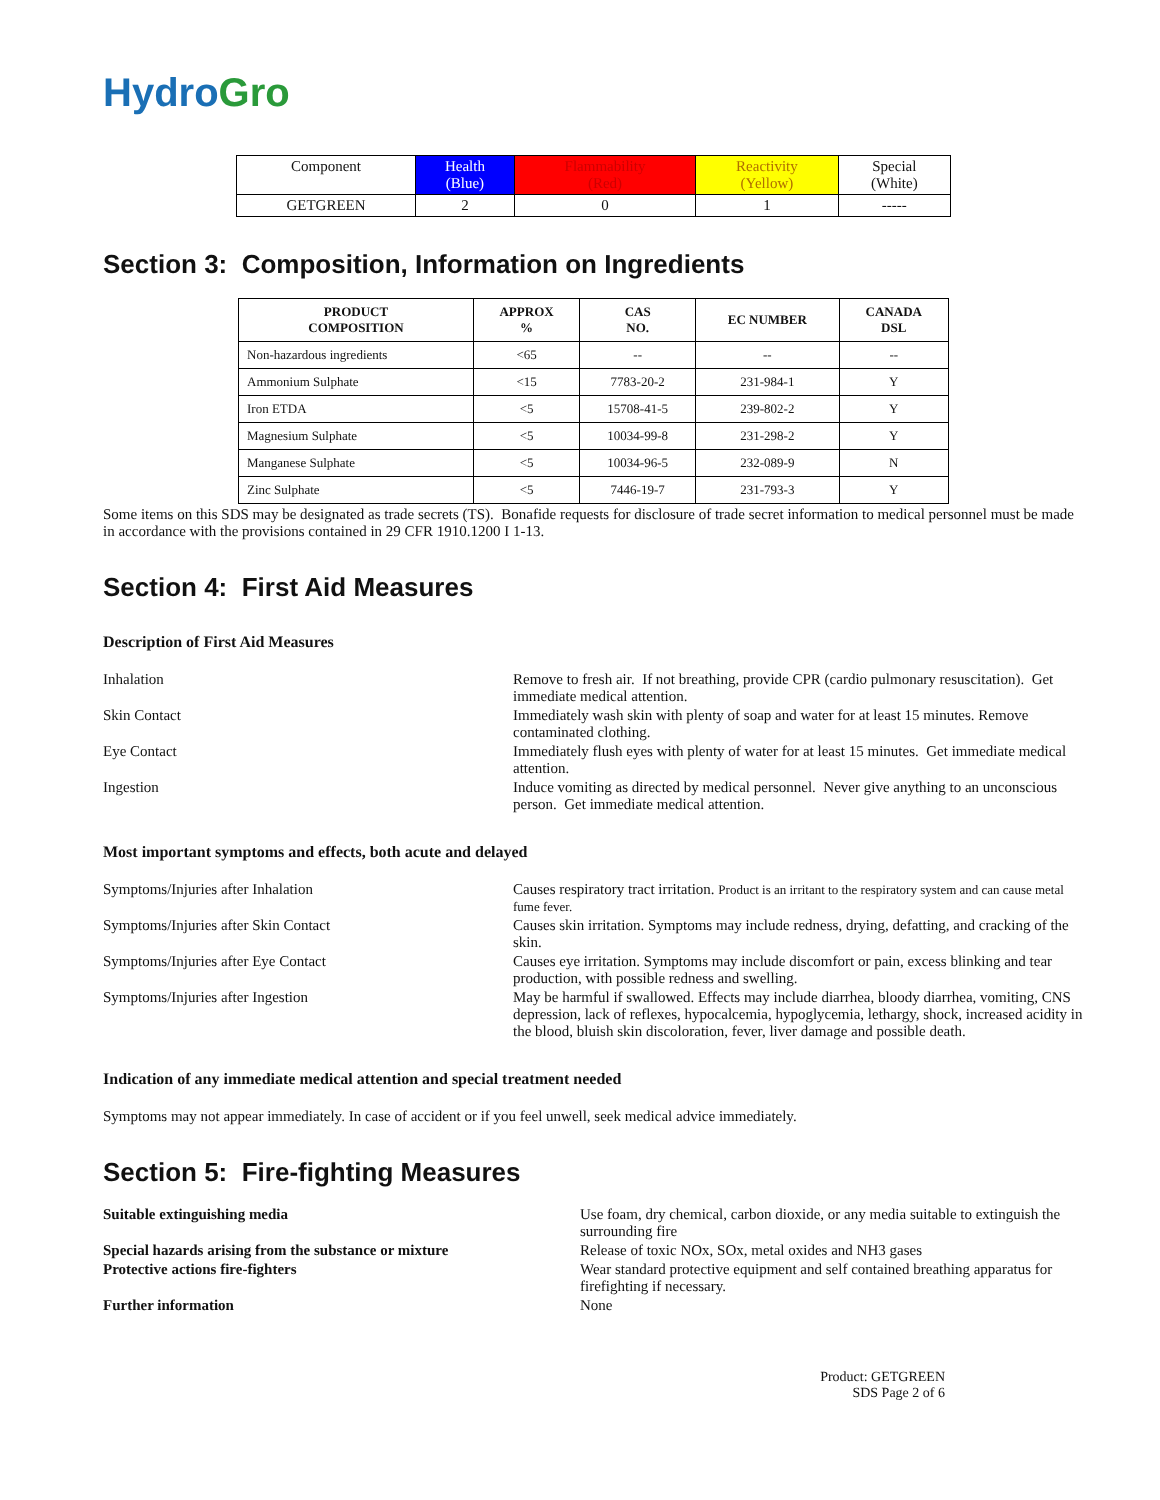HydroGro
| Component | Health (Blue) | Flammability (Red) | Reactivity (Yellow) | Special (White) |
| GETGREEN | 2 | 0 | 1 | ----- |
Section 3: Composition, Information on Ingredients
| PRODUCT COMPOSITION | APPROX % | CAS NO. | EC NUMBER | CANADA DSL |
| --- | --- | --- | --- | --- |
| Non-hazardous ingredients | <65 | -- | -- | -- |
| Ammonium Sulphate | <15 | 7783-20-2 | 231-984-1 | Y |
| Iron ETDA | <5 | 15708-41-5 | 239-802-2 | Y |
| Magnesium Sulphate | <5 | 10034-99-8 | 231-298-2 | Y |
| Manganese Sulphate | <5 | 10034-96-5 | 232-089-9 | N |
| Zinc Sulphate | <5 | 7446-19-7 | 231-793-3 | Y |
Some items on this SDS may be designated as trade secrets (TS). Bonafide requests for disclosure of trade secret information to medical personnel must be made in accordance with the provisions contained in 29 CFR 1910.1200 I 1-13.
Section 4: First Aid Measures
Description of First Aid Measures
Inhalation Remove to fresh air. If not breathing, provide CPR (cardio pulmonary resuscitation). Get immediate medical attention.
Skin Contact Immediately wash skin with plenty of soap and water for at least 15 minutes. Remove contaminated clothing.
Eye Contact Immediately flush eyes with plenty of water for at least 15 minutes. Get immediate medical attention.
Ingestion Induce vomiting as directed by medical personnel. Never give anything to an unconscious person. Get immediate medical attention.
Most important symptoms and effects, both acute and delayed
Symptoms/Injuries after Inhalation Causes respiratory tract irritation. Product is an irritant to the respiratory system and can cause metal fume fever.
Symptoms/Injuries after Skin Contact Causes skin irritation. Symptoms may include redness, drying, defatting, and cracking of the skin.
Symptoms/Injuries after Eye Contact Causes eye irritation. Symptoms may include discomfort or pain, excess blinking and tear production, with possible redness and swelling.
Symptoms/Injuries after Ingestion May be harmful if swallowed. Effects may include diarrhea, bloody diarrhea, vomiting, CNS depression, lack of reflexes, hypocalcemia, hypoglycemia, lethargy, shock, increased acidity in the blood, bluish skin discoloration, fever, liver damage and possible death.
Indication of any immediate medical attention and special treatment needed
Symptoms may not appear immediately. In case of accident or if you feel unwell, seek medical advice immediately.
Section 5: Fire-fighting Measures
Suitable extinguishing media Use foam, dry chemical, carbon dioxide, or any media suitable to extinguish the surrounding fire
Special hazards arising from the substance or mixture Release of toxic NOx, SOx, metal oxides and NH3 gases
Protective actions fire-fighters Wear standard protective equipment and self contained breathing apparatus for firefighting if necessary.
Further information None
Product: GETGREEN
SDS Page 2 of 6